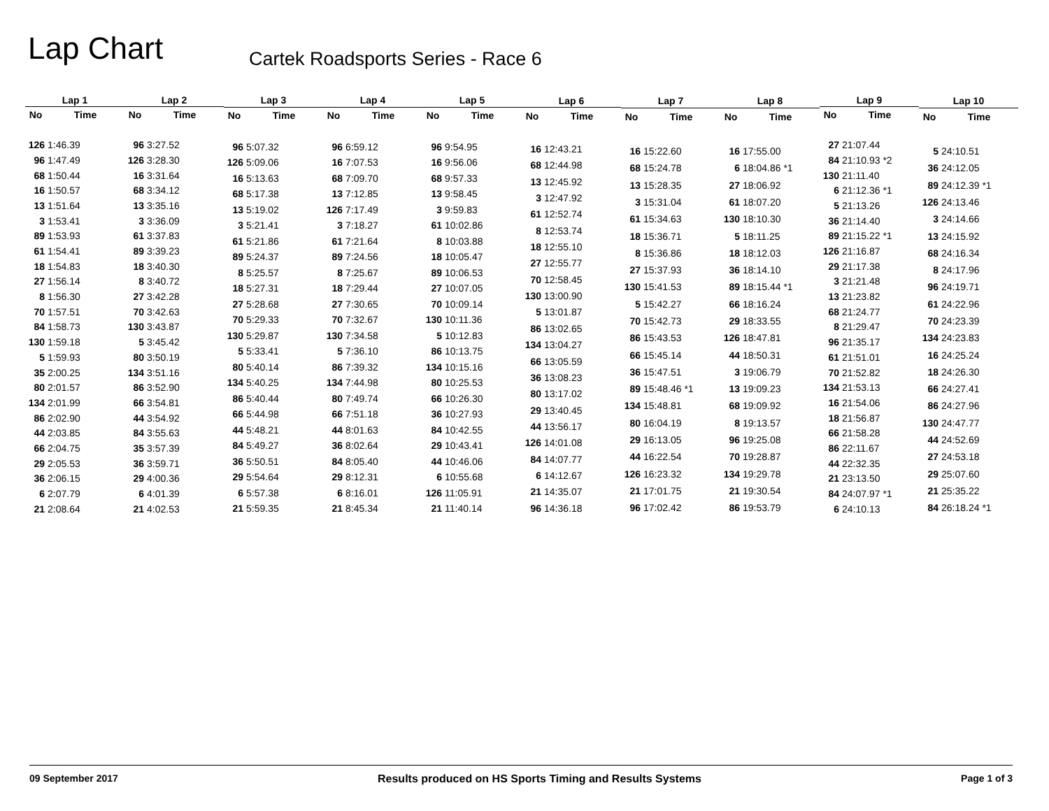Lap Chart
Cartek Roadsports Series - Race 6
| Lap 1 | |
| --- | --- |
| No | Time |
| 126 | 1:46.39 |
| 96 | 1:47.49 |
| 68 | 1:50.44 |
| 16 | 1:50.57 |
| 13 | 1:51.64 |
| 3 | 1:53.41 |
| 89 | 1:53.93 |
| 61 | 1:54.41 |
| 18 | 1:54.83 |
| 27 | 1:56.14 |
| 8 | 1:56.30 |
| 70 | 1:57.51 |
| 84 | 1:58.73 |
| 130 | 1:59.18 |
| 5 | 1:59.93 |
| 35 | 2:00.25 |
| 80 | 2:01.57 |
| 134 | 2:01.99 |
| 86 | 2:02.90 |
| 44 | 2:03.85 |
| 66 | 2:04.75 |
| 29 | 2:05.53 |
| 36 | 2:06.15 |
| 6 | 2:07.79 |
| 21 | 2:08.64 |
| Lap 2 | |
| --- | --- |
| No | Time |
| 96 | 3:27.52 |
| 126 | 3:28.30 |
| 16 | 3:31.64 |
| 68 | 3:34.12 |
| 13 | 3:35.16 |
| 3 | 3:36.09 |
| 61 | 3:37.83 |
| 89 | 3:39.23 |
| 18 | 3:40.30 |
| 8 | 3:40.72 |
| 27 | 3:42.28 |
| 70 | 3:42.63 |
| 130 | 3:43.87 |
| 5 | 3:45.42 |
| 80 | 3:50.19 |
| 134 | 3:51.16 |
| 86 | 3:52.90 |
| 66 | 3:54.81 |
| 44 | 3:54.92 |
| 84 | 3:55.63 |
| 35 | 3:57.39 |
| 36 | 3:59.71 |
| 29 | 4:00.36 |
| 6 | 4:01.39 |
| 21 | 4:02.53 |
| Lap 3 | |
| --- | --- |
| No | Time |
| 96 | 5:07.32 |
| 126 | 5:09.06 |
| 16 | 5:13.63 |
| 68 | 5:17.38 |
| 13 | 5:19.02 |
| 3 | 5:21.41 |
| 61 | 5:21.86 |
| 89 | 5:24.37 |
| 8 | 5:25.57 |
| 18 | 5:27.31 |
| 27 | 5:28.68 |
| 70 | 5:29.33 |
| 130 | 5:29.87 |
| 5 | 5:33.41 |
| 80 | 5:40.14 |
| 134 | 5:40.25 |
| 86 | 5:40.44 |
| 66 | 5:44.98 |
| 44 | 5:48.21 |
| 84 | 5:49.27 |
| 36 | 5:50.51 |
| 29 | 5:54.64 |
| 6 | 5:57.38 |
| 21 | 5:59.35 |
| Lap 4 | |
| --- | --- |
| No | Time |
| 96 | 6:59.12 |
| 16 | 7:07.53 |
| 68 | 7:09.70 |
| 13 | 7:12.85 |
| 126 | 7:17.49 |
| 3 | 7:18.27 |
| 61 | 7:21.64 |
| 89 | 7:24.56 |
| 8 | 7:25.67 |
| 18 | 7:29.44 |
| 27 | 7:30.65 |
| 70 | 7:32.67 |
| 130 | 7:34.58 |
| 5 | 7:36.10 |
| 86 | 7:39.32 |
| 134 | 7:44.98 |
| 80 | 7:49.74 |
| 66 | 7:51.18 |
| 44 | 8:01.63 |
| 36 | 8:02.64 |
| 84 | 8:05.40 |
| 29 | 8:12.31 |
| 6 | 8:16.01 |
| 21 | 8:45.34 |
| Lap 5 | |
| --- | --- |
| No | Time |
| 96 | 9:54.95 |
| 16 | 9:56.06 |
| 68 | 9:57.33 |
| 13 | 9:58.45 |
| 3 | 9:59.83 |
| 61 | 10:02.86 |
| 8 | 10:03.88 |
| 18 | 10:05.47 |
| 89 | 10:06.53 |
| 27 | 10:07.05 |
| 70 | 10:09.14 |
| 130 | 10:11.36 |
| 5 | 10:12.83 |
| 86 | 10:13.75 |
| 134 | 10:15.16 |
| 80 | 10:25.53 |
| 66 | 10:26.30 |
| 36 | 10:27.93 |
| 84 | 10:42.55 |
| 29 | 10:43.41 |
| 44 | 10:46.06 |
| 6 | 10:55.68 |
| 126 | 11:05.91 |
| 21 | 11:40.14 |
| Lap 6 | |
| --- | --- |
| No | Time |
| 16 | 12:43.21 |
| 68 | 12:44.98 |
| 13 | 12:45.92 |
| 3 | 12:47.92 |
| 61 | 12:52.74 |
| 8 | 12:53.74 |
| 18 | 12:55.10 |
| 27 | 12:55.77 |
| 70 | 12:58.45 |
| 130 | 13:00.90 |
| 5 | 13:01.87 |
| 86 | 13:02.65 |
| 134 | 13:04.27 |
| 66 | 13:05.59 |
| 36 | 13:08.23 |
| 80 | 13:17.02 |
| 29 | 13:40.45 |
| 44 | 13:56.17 |
| 126 | 14:01.08 |
| 84 | 14:07.77 |
| 6 | 14:12.67 |
| 21 | 14:35.07 |
| 96 | 14:36.18 |
| Lap 7 | |
| --- | --- |
| No | Time |
| 16 | 15:22.60 |
| 68 | 15:24.78 |
| 13 | 15:28.35 |
| 3 | 15:31.04 |
| 61 | 15:34.63 |
| 18 | 15:36.71 |
| 8 | 15:36.86 |
| 27 | 15:37.93 |
| 130 | 15:41.53 |
| 5 | 15:42.27 |
| 70 | 15:42.73 |
| 86 | 15:43.53 |
| 66 | 15:45.14 |
| 36 | 15:47.51 |
| 89 | 15:48.46 *1 |
| 134 | 15:48.81 |
| 80 | 16:04.19 |
| 29 | 16:13.05 |
| 44 | 16:22.54 |
| 126 | 16:23.32 |
| 21 | 17:01.75 |
| 96 | 17:02.42 |
| Lap 8 | |
| --- | --- |
| No | Time |
| 16 | 17:55.00 |
| 6 | 18:04.86 *1 |
| 27 | 18:06.92 |
| 61 | 18:07.20 |
| 130 | 18:10.30 |
| 5 | 18:11.25 |
| 18 | 18:12.03 |
| 36 | 18:14.10 |
| 89 | 18:15.44 *1 |
| 66 | 18:16.24 |
| 29 | 18:33.55 |
| 126 | 18:47.81 |
| 44 | 18:50.31 |
| 3 | 19:06.79 |
| 13 | 19:09.23 |
| 68 | 19:09.92 |
| 8 | 19:13.57 |
| 96 | 19:25.08 |
| 70 | 19:28.87 |
| 134 | 19:29.78 |
| 21 | 19:30.54 |
| 86 | 19:53.79 |
| Lap 9 | |
| --- | --- |
| No | Time |
| 27 | 21:07.44 |
| 84 | 21:10.93 *2 |
| 130 | 21:11.40 |
| 6 | 21:12.36 *1 |
| 5 | 21:13.26 |
| 36 | 21:14.40 |
| 89 | 21:15.22 *1 |
| 126 | 21:16.87 |
| 29 | 21:17.38 |
| 3 | 21:21.48 |
| 13 | 21:23.82 |
| 68 | 21:24.77 |
| 8 | 21:29.47 |
| 96 | 21:35.17 |
| 61 | 21:51.01 |
| 70 | 21:52.82 |
| 134 | 21:53.13 |
| 16 | 21:54.06 |
| 18 | 21:56.87 |
| 66 | 21:58.28 |
| 86 | 22:11.67 |
| 44 | 22:32.35 |
| 21 | 23:13.50 |
| 84 | 24:07.97 *1 |
| 6 | 24:10.13 |
| Lap 10 | |
| --- | --- |
| No | Time |
| 5 | 24:10.51 |
| 36 | 24:12.05 |
| 89 | 24:12.39 *1 |
| 126 | 24:13.46 |
| 3 | 24:14.66 |
| 13 | 24:15.92 |
| 68 | 24:16.34 |
| 8 | 24:17.96 |
| 96 | 24:19.71 |
| 61 | 24:22.96 |
| 70 | 24:23.39 |
| 134 | 24:23.83 |
| 16 | 24:25.24 |
| 18 | 24:26.30 |
| 66 | 24:27.41 |
| 86 | 24:27.96 |
| 130 | 24:47.77 |
| 44 | 24:52.69 |
| 27 | 24:53.18 |
| 29 | 25:07.60 |
| 21 | 25:35.22 |
| 84 | 26:18.24 *1 |
09 September 2017 Results produced on HS Sports Timing and Results Systems Page 1 of 3